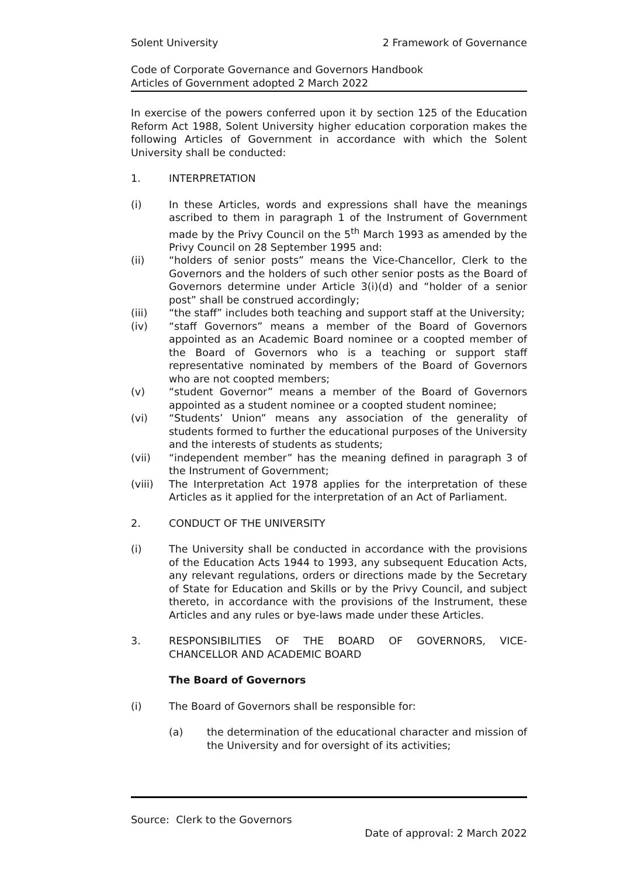Solent University 2 Framework of Governance
Code of Corporate Governance and Governors Handbook
Articles of Government adopted 2 March 2022
In exercise of the powers conferred upon it by section 125 of the Education Reform Act 1988, Solent University higher education corporation makes the following Articles of Government in accordance with which the Solent University shall be conducted:
1. INTERPRETATION
(i) In these Articles, words and expressions shall have the meanings ascribed to them in paragraph 1 of the Instrument of Government made by the Privy Council on the 5<sup>th</sup> March 1993 as amended by the Privy Council on 28 September 1995 and:
(ii) “holders of senior posts” means the Vice-Chancellor, Clerk to the Governors and the holders of such other senior posts as the Board of Governors determine under Article 3(i)(d) and “holder of a senior post” shall be construed accordingly;
(iii) “the staff” includes both teaching and support staff at the University;
(iv) “staff Governors” means a member of the Board of Governors appointed as an Academic Board nominee or a coopted member of the Board of Governors who is a teaching or support staff representative nominated by members of the Board of Governors who are not coopted members;
(v) “student Governor” means a member of the Board of Governors appointed as a student nominee or a coopted student nominee;
(vi) “Students’ Union” means any association of the generality of students formed to further the educational purposes of the University and the interests of students as students;
(vii) “independent member” has the meaning defined in paragraph 3 of the Instrument of Government;
(viii) The Interpretation Act 1978 applies for the interpretation of these Articles as it applied for the interpretation of an Act of Parliament.
2. CONDUCT OF THE UNIVERSITY
(i) The University shall be conducted in accordance with the provisions of the Education Acts 1944 to 1993, any subsequent Education Acts, any relevant regulations, orders or directions made by the Secretary of State for Education and Skills or by the Privy Council, and subject thereto, in accordance with the provisions of the Instrument, these Articles and any rules or bye-laws made under these Articles.
3. RESPONSIBILITIES OF THE BOARD OF GOVERNORS, VICE-CHANCELLOR AND ACADEMIC BOARD
The Board of Governors
(i) The Board of Governors shall be responsible for:
(a) the determination of the educational character and mission of the University and for oversight of its activities;
Source: Clerk to the Governors
Date of approval: 2 March 2022